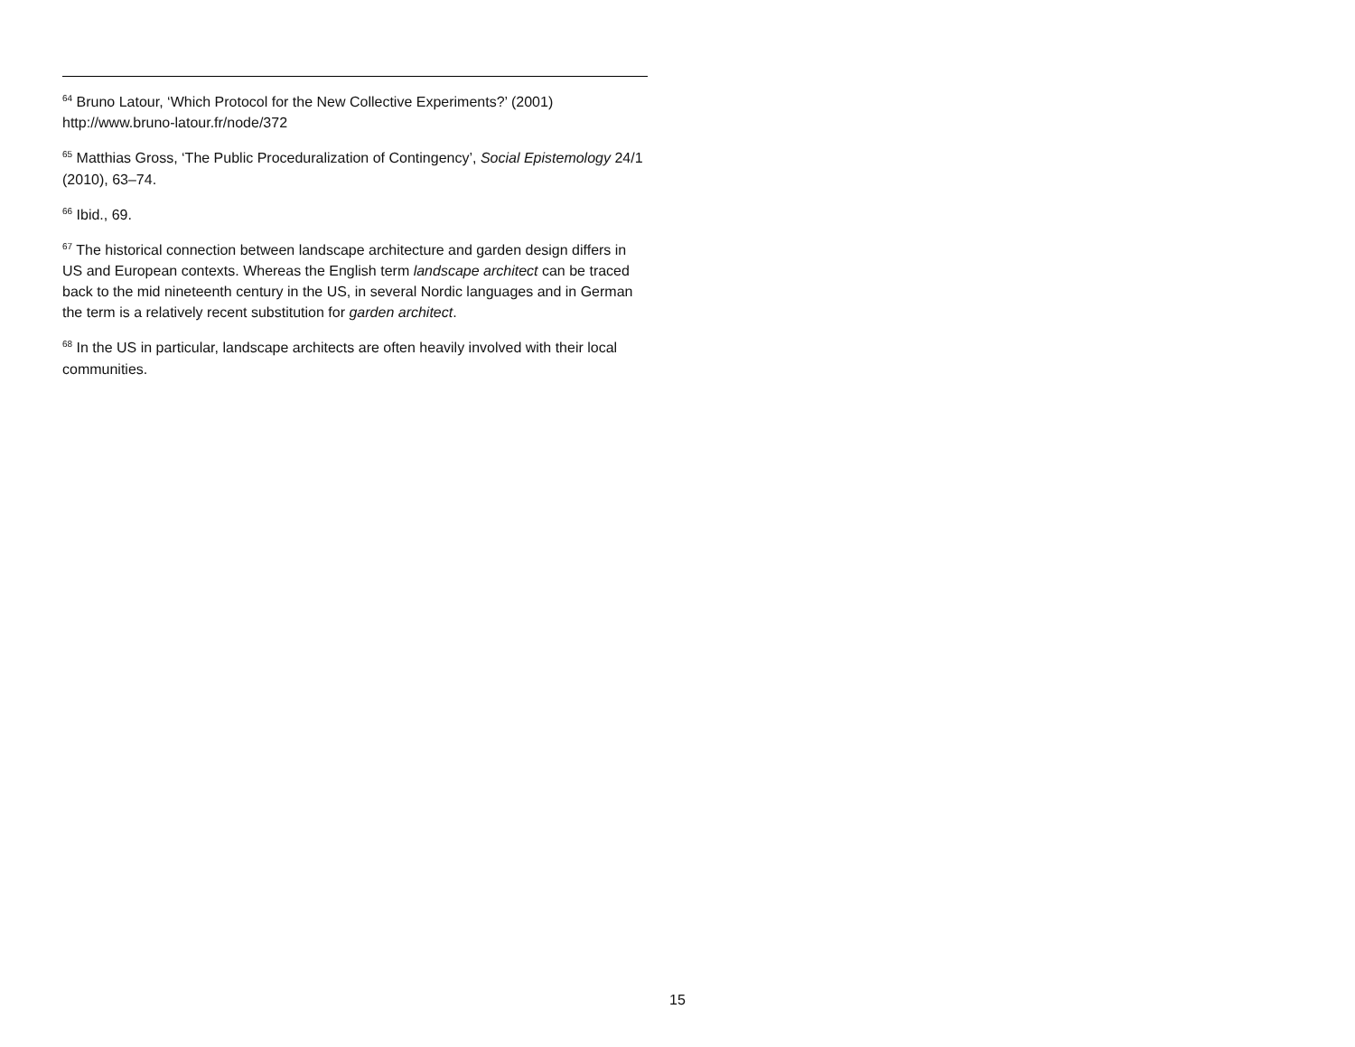<sup>64</sup> Bruno Latour, ‘Which Protocol for the New Collective Experiments?’ (2001) http://www.bruno-latour.fr/node/372
<sup>65</sup> Matthias Gross, ‘The Public Proceduralization of Contingency’, Social Epistemology 24/1 (2010), 63–74.
<sup>66</sup> Ibid., 69.
<sup>67</sup> The historical connection between landscape architecture and garden design differs in US and European contexts. Whereas the English term landscape architect can be traced back to the mid nineteenth century in the US, in several Nordic languages and in German the term is a relatively recent substitution for garden architect.
<sup>68</sup> In the US in particular, landscape architects are often heavily involved with their local communities.
15